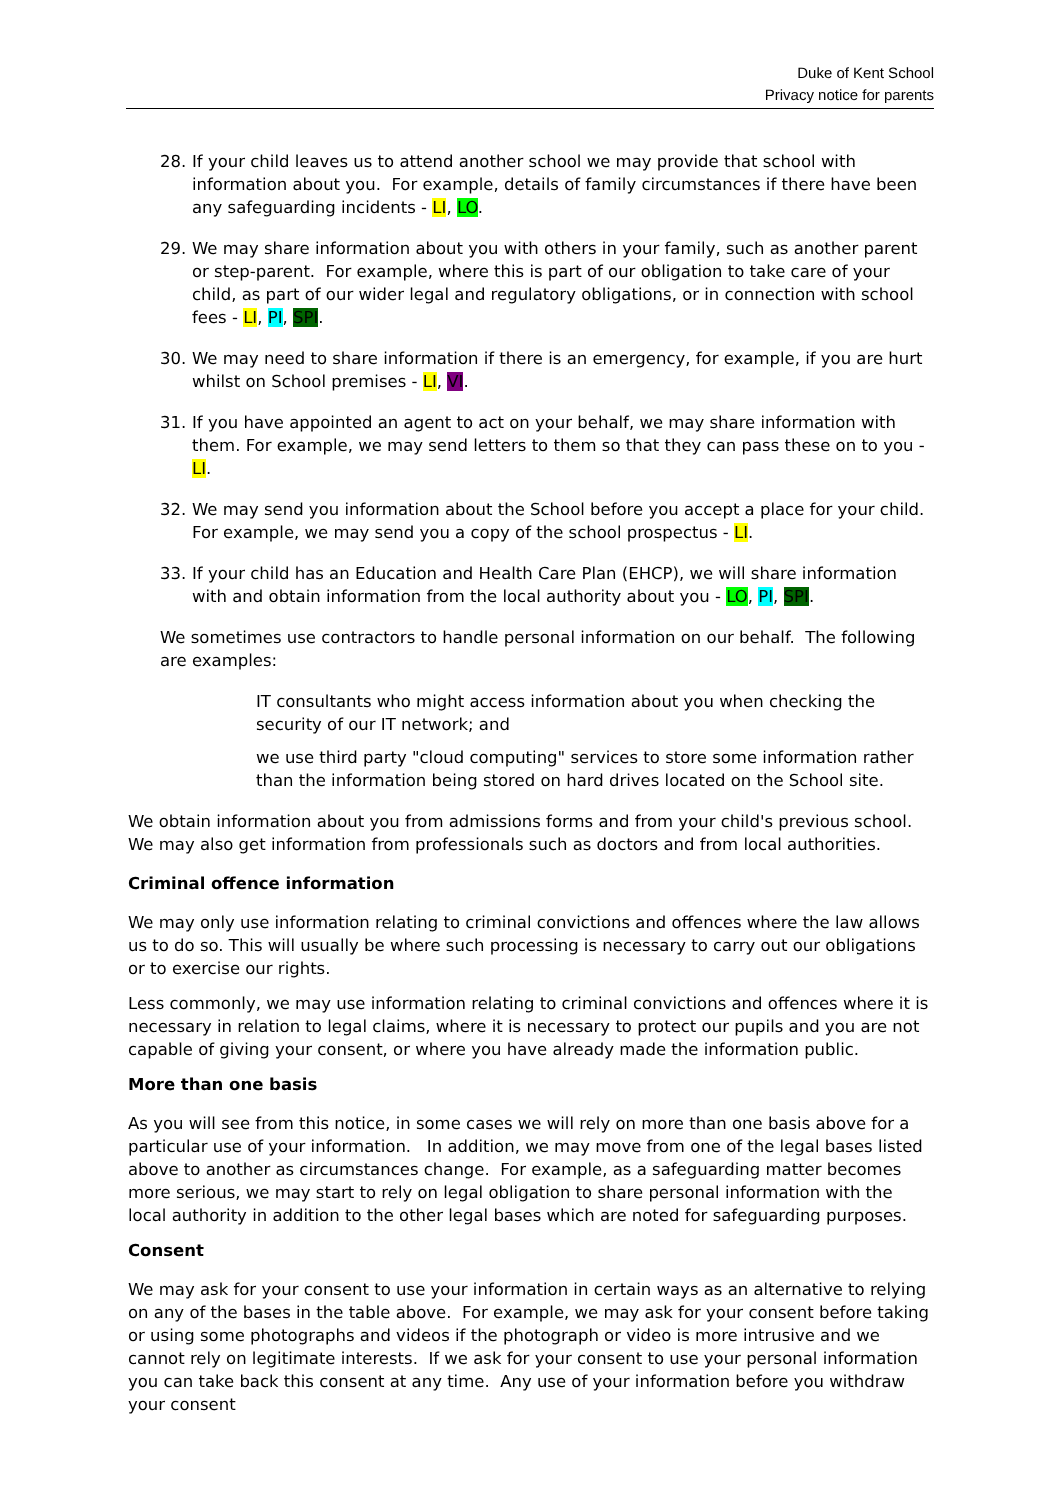Duke of Kent School
Privacy notice for parents
28. If your child leaves us to attend another school we may provide that school with information about you. For example, details of family circumstances if there have been any safeguarding incidents - LI, LO.
29. We may share information about you with others in your family, such as another parent or step-parent. For example, where this is part of our obligation to take care of your child, as part of our wider legal and regulatory obligations, or in connection with school fees - LI, PI, SPI.
30. We may need to share information if there is an emergency, for example, if you are hurt whilst on School premises - LI, VI.
31. If you have appointed an agent to act on your behalf, we may share information with them. For example, we may send letters to them so that they can pass these on to you - LI.
32. We may send you information about the School before you accept a place for your child. For example, we may send you a copy of the school prospectus - LI.
33. If your child has an Education and Health Care Plan (EHCP), we will share information with and obtain information from the local authority about you - LO, PI, SPI.
We sometimes use contractors to handle personal information on our behalf. The following are examples:
IT consultants who might access information about you when checking the security of our IT network; and
we use third party "cloud computing" services to store some information rather than the information being stored on hard drives located on the School site.
We obtain information about you from admissions forms and from your child's previous school. We may also get information from professionals such as doctors and from local authorities.
Criminal offence information
We may only use information relating to criminal convictions and offences where the law allows us to do so. This will usually be where such processing is necessary to carry out our obligations or to exercise our rights.
Less commonly, we may use information relating to criminal convictions and offences where it is necessary in relation to legal claims, where it is necessary to protect our pupils and you are not capable of giving your consent, or where you have already made the information public.
More than one basis
As you will see from this notice, in some cases we will rely on more than one basis above for a particular use of your information. In addition, we may move from one of the legal bases listed above to another as circumstances change. For example, as a safeguarding matter becomes more serious, we may start to rely on legal obligation to share personal information with the local authority in addition to the other legal bases which are noted for safeguarding purposes.
Consent
We may ask for your consent to use your information in certain ways as an alternative to relying on any of the bases in the table above. For example, we may ask for your consent before taking or using some photographs and videos if the photograph or video is more intrusive and we cannot rely on legitimate interests. If we ask for your consent to use your personal information you can take back this consent at any time. Any use of your information before you withdraw your consent